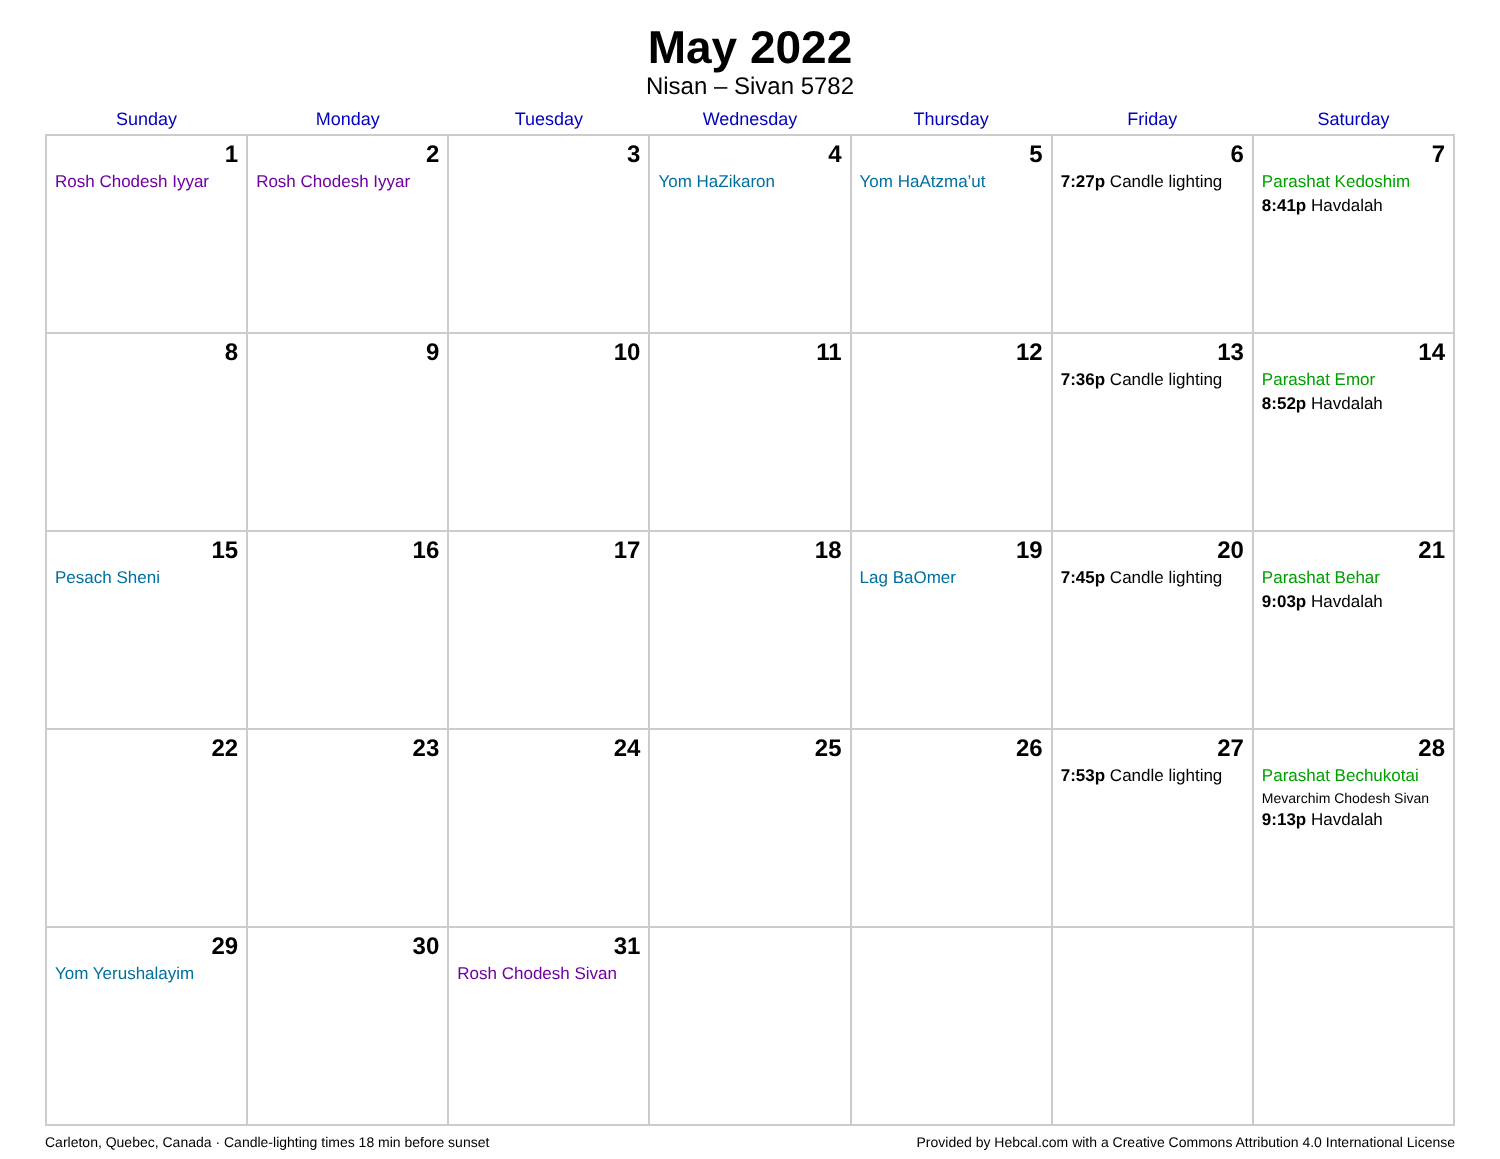May 2022
Nisan – Sivan 5782
| Sunday | Monday | Tuesday | Wednesday | Thursday | Friday | Saturday |
| --- | --- | --- | --- | --- | --- | --- |
| 1 Rosh Chodesh Iyyar | 2 Rosh Chodesh Iyyar | 3 | 4 Yom HaZikaron | 5 Yom HaAtzma’ut | 6 7:27p Candle lighting | 7 Parashat Kedoshim 8:41p Havdalah |
| 8 | 9 | 10 | 11 | 12 | 13 7:36p Candle lighting | 14 Parashat Emor 8:52p Havdalah |
| 15 Pesach Sheni | 16 | 17 | 18 | 19 Lag BaOmer | 20 7:45p Candle lighting | 21 Parashat Behar 9:03p Havdalah |
| 22 | 23 | 24 | 25 | 26 | 27 7:53p Candle lighting | 28 Parashat Bechukotai Mevarchim Chodesh Sivan 9:13p Havdalah |
| 29 Yom Yerushalayim | 30 | 31 Rosh Chodesh Sivan | | | | |
Carleton, Quebec, Canada · Candle-lighting times 18 min before sunset Provided by Hebcal.com with a Creative Commons Attribution 4.0 International License